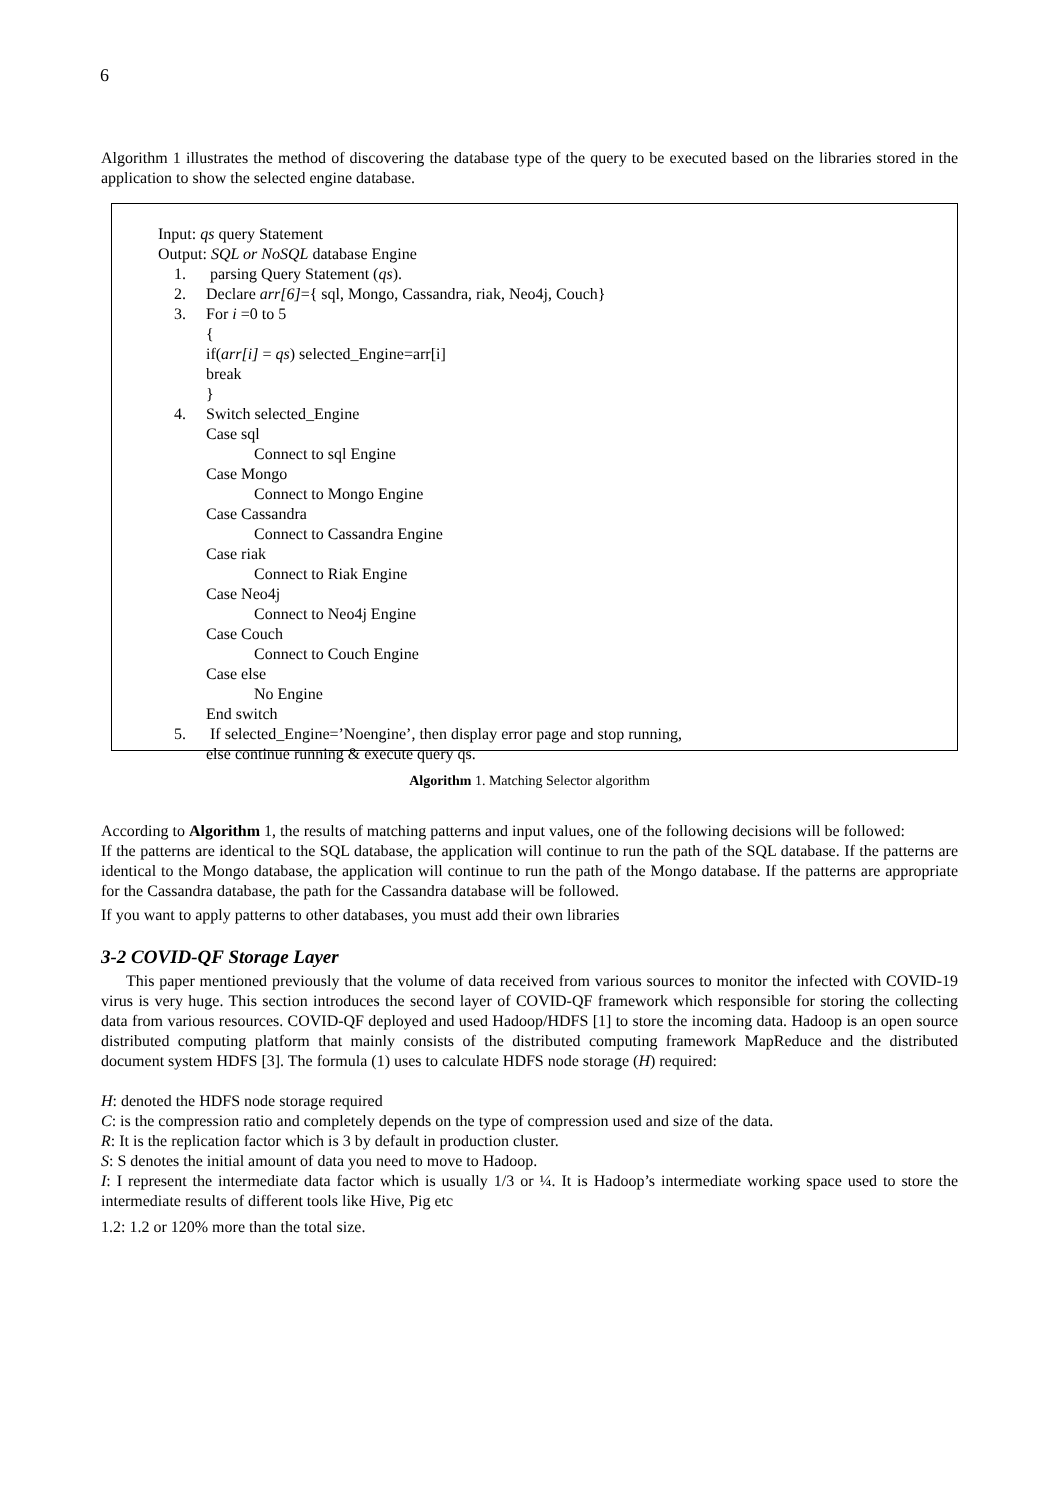6
Algorithm 1 illustrates the method of discovering the database type of the query to be executed based on the libraries stored in the application to show the selected engine database.
Input: qs query Statement
Output: SQL or NoSQL database Engine
1. parsing Query Statement (qs).
2. Declare arr[6]={ sql, Mongo, Cassandra, riak, Neo4j, Couch}
3. For i =0 to 5
{
if(arr[i] = qs) selected_Engine=arr[i]
break
}
4. Switch selected_Engine
Case sql
Connect to sql Engine
Case Mongo
Connect to Mongo Engine
Case Cassandra
Connect to Cassandra Engine
Case riak
Connect to Riak Engine
Case Neo4j
Connect to Neo4j Engine
Case Couch
Connect to Couch Engine
Case else
No Engine
End switch
5. If selected_Engine=’Noengine’, then display error page and stop running,
else continue running & execute query qs.
Algorithm 1. Matching Selector algorithm
According to Algorithm 1, the results of matching patterns and input values, one of the following decisions will be followed:
If the patterns are identical to the SQL database, the application will continue to run the path of the SQL database. If the patterns are identical to the Mongo database, the application will continue to run the path of the Mongo database. If the patterns are appropriate for the Cassandra database, the path for the Cassandra database will be followed.
If you want to apply patterns to other databases, you must add their own libraries
3-2 COVID-QF Storage Layer
This paper mentioned previously that the volume of data received from various sources to monitor the infected with COVID-19 virus is very huge. This section introduces the second layer of COVID-QF framework which responsible for storing the collecting data from various resources. COVID-QF deployed and used Hadoop/HDFS [1] to store the incoming data. Hadoop is an open source distributed computing platform that mainly consists of the distributed computing framework MapReduce and the distributed document system HDFS [3]. The formula (1) uses to calculate HDFS node storage (H) required:
H: denoted the HDFS node storage required
C: is the compression ratio and completely depends on the type of compression used and size of the data.
R: It is the replication factor which is 3 by default in production cluster.
S: S denotes the initial amount of data you need to move to Hadoop.
I: I represent the intermediate data factor which is usually 1/3 or ¼. It is Hadoop’s intermediate working space used to store the intermediate results of different tools like Hive, Pig etc
1.2: 1.2 or 120% more than the total size.